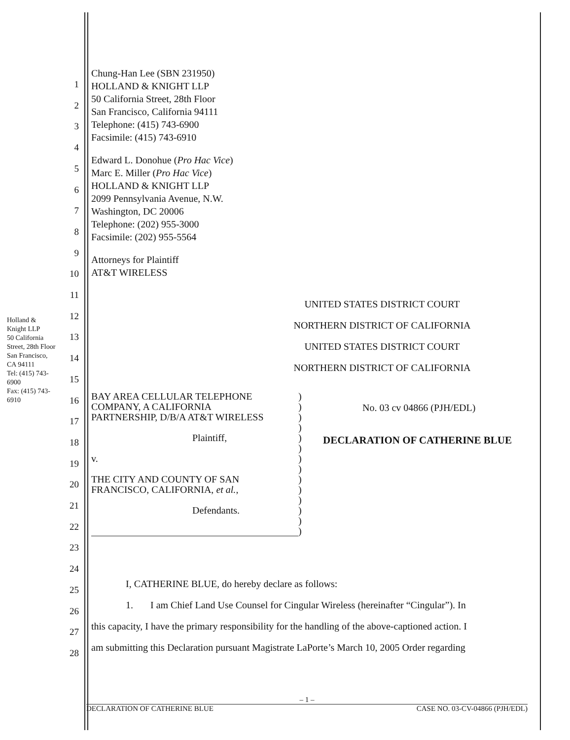Holland & Knight LLP
50 California Street, 28th Floor
San Francisco, CA 94111
Tel: (415) 743-6900
Fax: (415) 743-6910
1
2
3
4
5
6
7
8
9
10
11
12
13
14
15
16
17
18
19
20
21
22
23
24
25
26
27
28
Chung-Han Lee (SBN 231950)
HOLLAND & KNIGHT LLP
50 California Street, 28th Floor
San Francisco, California 94111
Telephone: (415) 743-6900
Facsimile: (415) 743-6910
Edward L. Donohue (Pro Hac Vice)
Marc E. Miller (Pro Hac Vice)
HOLLAND & KNIGHT LLP
2099 Pennsylvania Avenue, N.W.
Washington, DC 20006
Telephone: (202) 955-3000
Facsimile: (202) 955-5564
Attorneys for Plaintiff
AT&T WIRELESS
UNITED STATES DISTRICT COURT
NORTHERN DISTRICT OF CALIFORNIA
UNITED STATES DISTRICT COURT
NORTHERN DISTRICT OF CALIFORNIA
BAY AREA CELLULAR TELEPHONE
COMPANY, A CALIFORNIA
PARTNERSHIP, D/B/A AT&T WIRELESS
Plaintiff,
v.
THE CITY AND COUNTY OF SAN
FRANCISCO, CALIFORNIA, et al.,
Defendants.
)
)
)
)
)
)
)
)
)
)
)
)
)
)
No. 03 cv 04866 (PJH/EDL)
DECLARATION OF CATHERINE BLUE
I, CATHERINE BLUE, do hereby declare as follows:
1. I am Chief Land Use Counsel for Cingular Wireless (hereinafter “Cingular”). In
this capacity, I have the primary responsibility for the handling of the above-captioned action. I
am submitting this Declaration pursuant Magistrate LaPorte’s March 10, 2005 Order regarding
– 1 –
DECLARATION OF CATHERINE BLUE CASE NO. 03-CV-04866 (PJH/EDL)